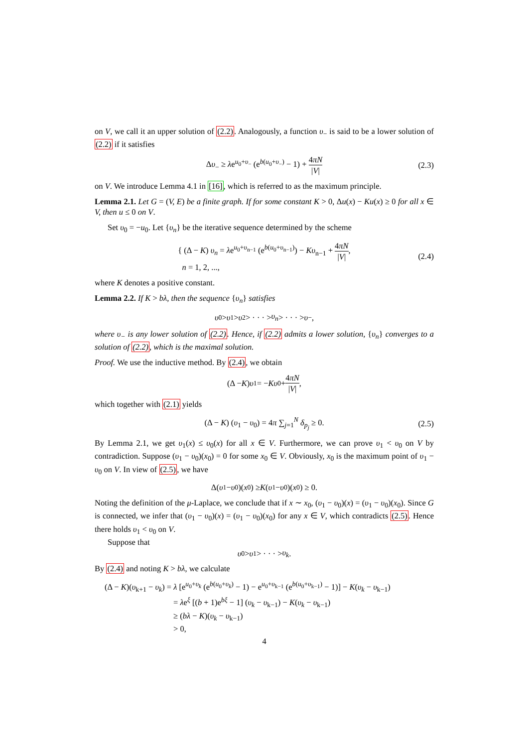on V, we call it an upper solution of (2.2). Analogously, a function υ<sub>−</sub> is said to be a lower solution of (2.2) if it satisfies
Δυ<sub>−</sub> ≥ λe<sup>u<sub>0</sub>+υ<sub>−</sub></sup> (e<sup>b(u<sub>0</sub>+υ<sub>−</sub>)</sup> − 1) + 4πN |V| (2.3)
on V. We introduce Lemma 4.1 in [16], which is referred to as the maximum principle.
Lemma 2.1. Let G = (V, E) be a finite graph. If for some constant K > 0, Δu(x) − Ku(x) ≥ 0 for all x ∈ V, then u ≤ 0 on V.
Set υ<sub>0</sub> = −u<sub>0</sub>. Let {υ<sub>n</sub>} be the iterative sequence determined by the scheme
{ (Δ − K) υ<sub>n</sub> = λe<sup>u<sub>0</sub>+υ<sub>n−1</sub></sup> (e<sup>b(u<sub>0</sub>+υ<sub>n−1</sub>)</sup>) − Kυ<sub>n−1</sub> + 4πN |V|,
n = 1, 2, ..., (2.4)
where K denotes a positive constant.
Lemma 2.2. If K > bλ, then the sequence {υ<sub>n</sub>} satisfies
υ<sub>0</sub> > υ<sub>1</sub> > υ<sub>2</sub> > · · · > υ<sub>n</sub> > · · · > υ<sub>−</sub>,
where υ<sub>−</sub> is any lower solution of (2.2). Hence, if (2.2) admits a lower solution, {υ<sub>n</sub>} converges to a solution of (2.2), which is the maximal solution.
Proof. We use the inductive method. By (2.4), we obtain
(Δ − K) υ<sub>1</sub> = − Kυ<sub>0</sub> + 4πN |V|,
which together with (2.1) yields
(Δ − K) (υ<sub>1</sub> − υ<sub>0</sub>) = 4π ∑<sub>j=1</sub><sup>N</sup> δ<sub>p<sub>j</sub></sub> ≥ 0. (2.5)
By Lemma 2.1, we get υ<sub>1</sub>(x) ≤ υ<sub>0</sub>(x) for all x ∈ V. Furthermore, we can prove υ<sub>1</sub> < υ<sub>0</sub> on V by contradiction. Suppose (υ<sub>1</sub> − υ<sub>0</sub>)(x<sub>0</sub>) = 0 for some x<sub>0</sub> ∈ V. Obviously, x<sub>0</sub> is the maximum point of υ<sub>1</sub> − υ<sub>0</sub> on V. In view of (2.5), we have
Δ(υ<sub>1</sub> − υ<sub>0</sub>)(x<sub>0</sub>) ≥ K (υ<sub>1</sub> − υ<sub>0</sub>)(x<sub>0</sub>) ≥ 0.
Noting the definition of the μ-Laplace, we conclude that if x ∼ x<sub>0</sub>, (υ<sub>1</sub> − υ<sub>0</sub>)(x) = (υ<sub>1</sub> − υ<sub>0</sub>)(x<sub>0</sub>). Since G is connected, we infer that (υ<sub>1</sub> − υ<sub>0</sub>)(x) = (υ<sub>1</sub> − υ<sub>0</sub>)(x<sub>0</sub>) for any x ∈ V, which contradicts (2.5). Hence there holds υ<sub>1</sub> < υ<sub>0</sub> on V.
Suppose that
υ<sub>0</sub> > υ<sub>1</sub> > · · · > υ<sub>k</sub>.
By (2.4) and noting K > bλ, we calculate
(Δ − K)(υ<sub>k+1</sub> − υ<sub>k</sub>) = λ [e<sup>u<sub>0</sub>+υ<sub>k</sub></sup> (e<sup>b(u<sub>0</sub>+υ<sub>k</sub>)</sup> − 1) − e<sup>u<sub>0</sub>+υ<sub>k−1</sub></sup> (e<sup>b(u<sub>0</sub>+υ<sub>k−1</sub>)</sup> − 1)] − K(υ<sub>k</sub> − υ<sub>k−1</sub>)
= λe<sup>ξ</sup> [(b + 1)e<sup>bξ</sup> − 1] (υ<sub>k</sub> − υ<sub>k−1</sub>) − K(υ<sub>k</sub> − υ<sub>k−1</sub>)
≥ (bλ − K)(υ<sub>k</sub> − υ<sub>k−1</sub>)
> 0,
4